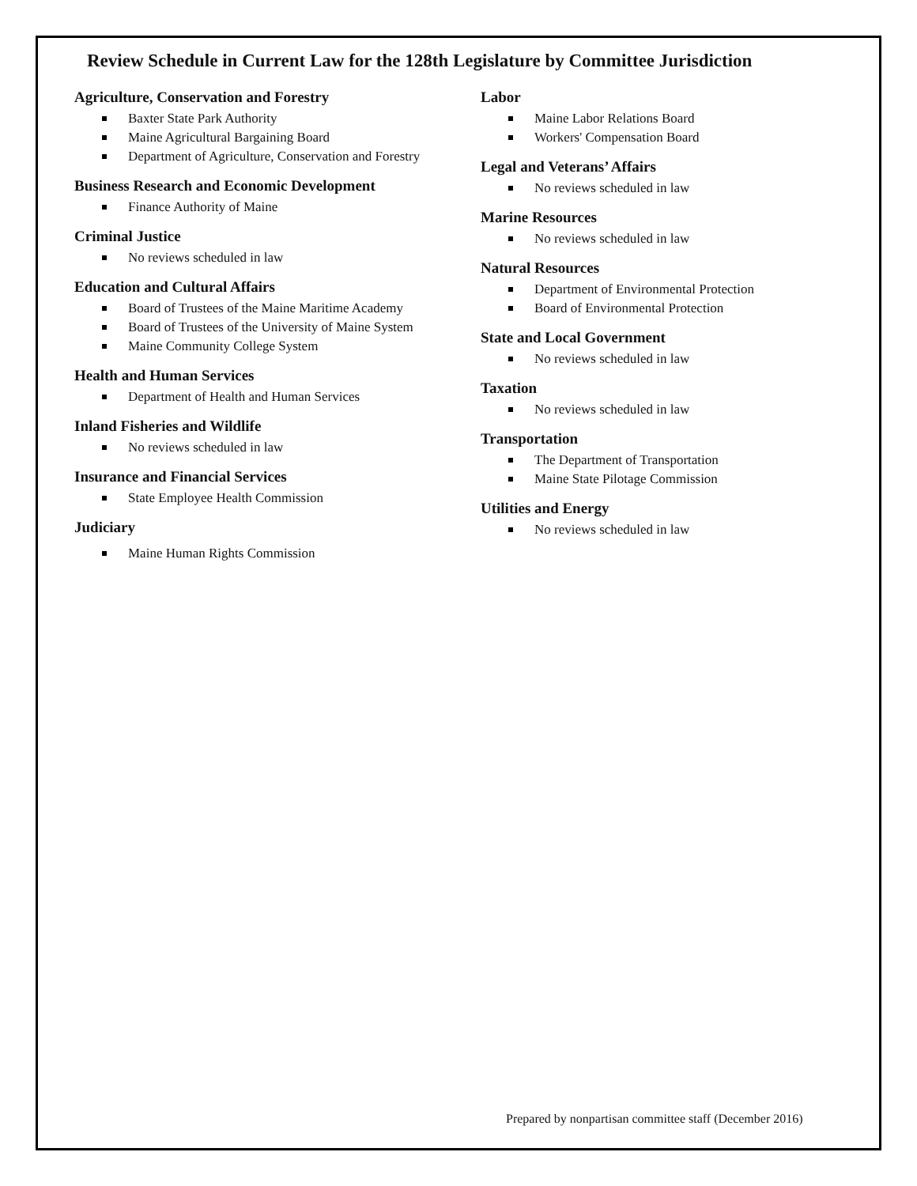Review Schedule in Current Law for the 128th Legislature by Committee Jurisdiction
Agriculture, Conservation and Forestry
Baxter State Park Authority
Maine Agricultural Bargaining Board
Department of Agriculture, Conservation and Forestry
Business Research and Economic Development
Finance Authority of Maine
Criminal Justice
No reviews scheduled in law
Education and Cultural Affairs
Board of Trustees of the Maine Maritime Academy
Board of Trustees of the University of Maine System
Maine Community College System
Health and Human Services
Department of Health and Human Services
Inland Fisheries and Wildlife
No reviews scheduled in law
Insurance and Financial Services
State Employee Health Commission
Judiciary
Maine Human Rights Commission
Labor
Maine Labor Relations Board
Workers' Compensation Board
Legal and Veterans’ Affairs
No reviews scheduled in law
Marine Resources
No reviews scheduled in law
Natural Resources
Department of Environmental Protection
Board of Environmental Protection
State and Local Government
No reviews scheduled in law
Taxation
No reviews scheduled in law
Transportation
The Department of Transportation
Maine State Pilotage Commission
Utilities and Energy
No reviews scheduled in law
Prepared by nonpartisan committee staff (December 2016)